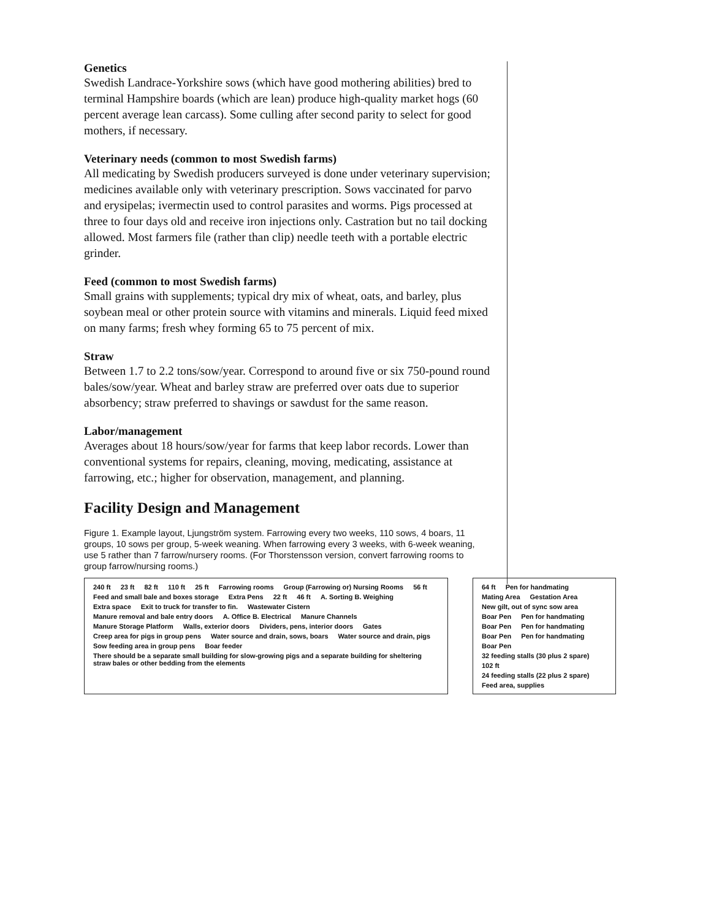Genetics
Swedish Landrace-Yorkshire sows (which have good mothering abilities) bred to terminal Hampshire boards (which are lean) produce high-quality market hogs (60 percent average lean carcass). Some culling after second parity to select for good mothers, if necessary.
Veterinary needs (common to most Swedish farms)
All medicating by Swedish producers surveyed is done under veterinary supervision; medicines available only with veterinary prescription. Sows vaccinated for parvo and erysipelas; ivermectin used to control parasites and worms. Pigs processed at three to four days old and receive iron injections only. Castration but no tail docking allowed. Most farmers file (rather than clip) needle teeth with a portable electric grinder.
Feed (common to most Swedish farms)
Small grains with supplements; typical dry mix of wheat, oats, and barley, plus soybean meal or other protein source with vitamins and minerals. Liquid feed mixed on many farms; fresh whey forming 65 to 75 percent of mix.
Straw
Between 1.7 to 2.2 tons/sow/year. Correspond to around five or six 750-pound round bales/sow/year. Wheat and barley straw are preferred over oats due to superior absorbency; straw preferred to shavings or sawdust for the same reason.
Labor/management
Averages about 18 hours/sow/year for farms that keep labor records. Lower than conventional systems for repairs, cleaning, moving, medicating, assistance at farrowing, etc.; higher for observation, management, and planning.
Facility Design and Management
Figure 1. Example layout, Ljungström system. Farrowing every two weeks, 110 sows, 4 boars, 11 groups, 10 sows per group, 5-week weaning. When farrowing every 3 weeks, with 6-week weaning, use 5 rather than 7 farrow/nursery rooms. (For Thorstensson version, convert farrowing rooms to group farrow/nursing rooms.)
240 ft 23 ft 82 ft 110 ft 25 ft Farrowing rooms Group (Farrowing or) Nursing Rooms 56 ft Feed and small bale and boxes storage Extra Pens 22 ft 46 ft A. Sorting B. Weighing Extra space Exit to truck for transfer to fin. Wastewater Cistern Manure removal and bale entry doors A. Office B. Electrical Manure Channels Manure Storage Platform Walls, exterior doors Dividers, pens, interior doors Gates Creep area for pigs in group pens Water source and drain, sows, boars Water source and drain, pigs Sow feeding area in group pens Boar feeder
There should be a separate small building for slow-growing pigs and a separate building for sheltering straw bales or other bedding from the elements
64 ft Pen for handmating Mating Area Gestation Area New gilt, out of sync sow area Boar Pen Pen for handmating Boar Pen Pen for handmating Boar Pen Pen for handmating Boar Pen 32 feeding stalls (30 plus 2 spare) 102 ft 24 feeding stalls (22 plus 2 spare) Feed area, supplies